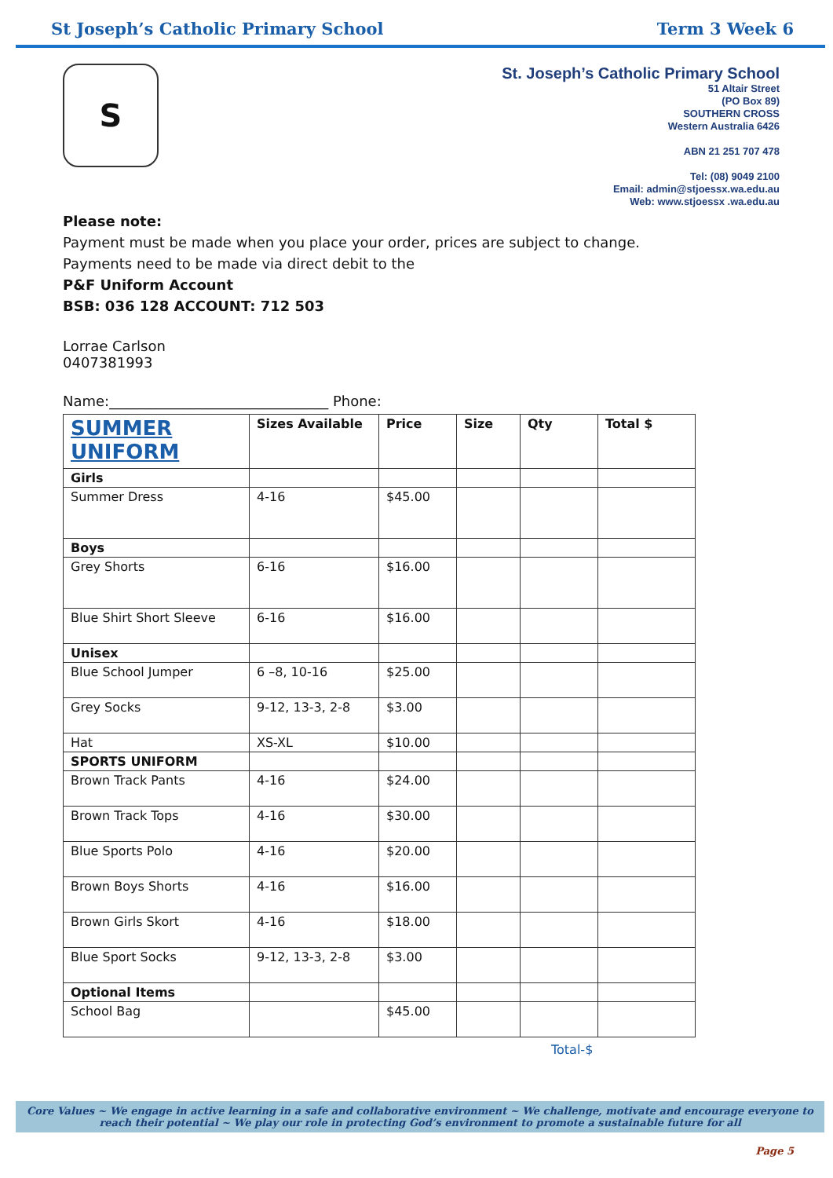St Joseph’s Catholic Primary School Term 3 Week 6
S
St. Joseph’s Catholic Primary School
51 Altair Street
(PO Box 89)
SOUTHERN CROSS
Western Australia 6426
ABN 21 251 707 478
Tel: (08) 9049 2100
Email: admin@stjoessx.wa.edu.au
Web: www.stjoessx .wa.edu.au
Please note:
Payment must be made when you place your order, prices are subject to change.
Payments need to be made via direct debit to the
P&F Uniform Account
BSB: 036 128 ACCOUNT: 712 503
Lorrae Carlson
0407381993
Name:_______________________________ Phone:
| SUMMER UNIFORM | Sizes Available | Price | Size | Qty | Total $ |
| --- | --- | --- | --- | --- | --- |
| Girls | | | | | |
| Summer Dress | 4-16 | $45.00 | | | |
| Boys | | | | | |
| Grey Shorts | 6-16 | $16.00 | | | |
| Blue Shirt Short Sleeve | 6-16 | $16.00 | | | |
| Unisex | | | | | |
| Blue School Jumper | 6 –8, 10-16 | $25.00 | | | |
| Grey Socks | 9-12, 13-3, 2-8 | $3.00 | | | |
| Hat | XS-XL | $10.00 | | | |
| SPORTS UNIFORM | | | | | |
| Brown Track Pants | 4-16 | $24.00 | | | |
| Brown Track Tops | 4-16 | $30.00 | | | |
| Blue Sports Polo | 4-16 | $20.00 | | | |
| Brown Boys Shorts | 4-16 | $16.00 | | | |
| Brown Girls Skort | 4-16 | $18.00 | | | |
| Blue Sport Socks | 9-12, 13-3, 2-8 | $3.00 | | | |
| Optional Items | | | | | |
| School Bag | | $45.00 | | | |
Total-$
Core Values ~ We engage in active learning in a safe and collaborative environment ~ We challenge, motivate and encourage everyone to reach their potential ~ We play our role in protecting God’s environment to promote a sustainable future for all
Page 5